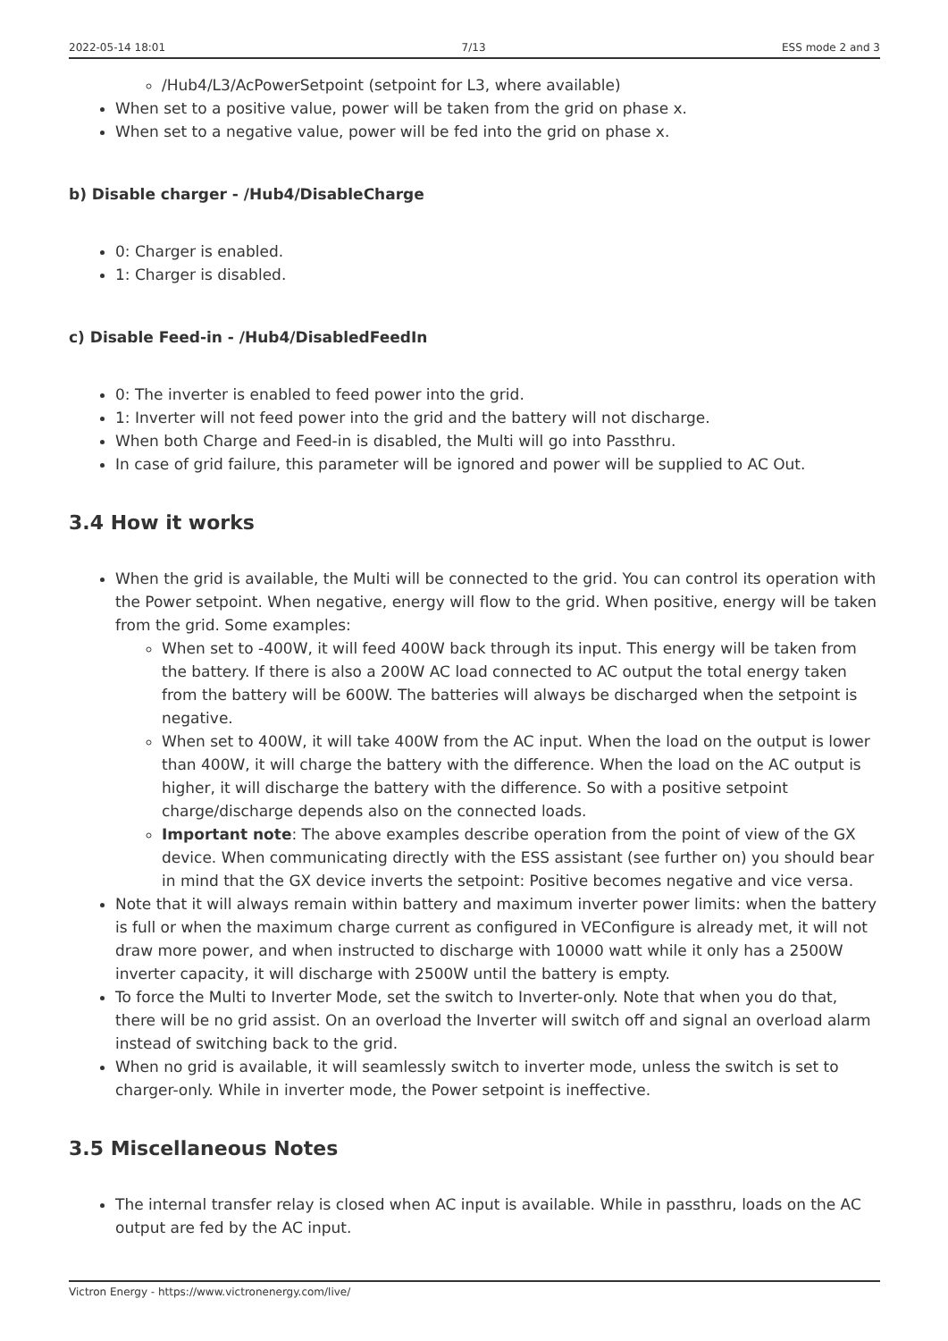2022-05-14 18:01 7/13 ESS mode 2 and 3
/Hub4/L3/AcPowerSetpoint (setpoint for L3, where available)
When set to a positive value, power will be taken from the grid on phase x.
When set to a negative value, power will be fed into the grid on phase x.
b) Disable charger - /Hub4/DisableCharge
0: Charger is enabled.
1: Charger is disabled.
c) Disable Feed-in - /Hub4/DisabledFeedIn
0: The inverter is enabled to feed power into the grid.
1: Inverter will not feed power into the grid and the battery will not discharge.
When both Charge and Feed-in is disabled, the Multi will go into Passthru.
In case of grid failure, this parameter will be ignored and power will be supplied to AC Out.
3.4 How it works
When the grid is available, the Multi will be connected to the grid. You can control its operation with the Power setpoint. When negative, energy will flow to the grid. When positive, energy will be taken from the grid. Some examples:
When set to -400W, it will feed 400W back through its input. This energy will be taken from the battery. If there is also a 200W AC load connected to AC output the total energy taken from the battery will be 600W. The batteries will always be discharged when the setpoint is negative.
When set to 400W, it will take 400W from the AC input. When the load on the output is lower than 400W, it will charge the battery with the difference. When the load on the AC output is higher, it will discharge the battery with the difference. So with a positive setpoint charge/discharge depends also on the connected loads.
Important note: The above examples describe operation from the point of view of the GX device. When communicating directly with the ESS assistant (see further on) you should bear in mind that the GX device inverts the setpoint: Positive becomes negative and vice versa.
Note that it will always remain within battery and maximum inverter power limits: when the battery is full or when the maximum charge current as configured in VEConfigure is already met, it will not draw more power, and when instructed to discharge with 10000 watt while it only has a 2500W inverter capacity, it will discharge with 2500W until the battery is empty.
To force the Multi to Inverter Mode, set the switch to Inverter-only. Note that when you do that, there will be no grid assist. On an overload the Inverter will switch off and signal an overload alarm instead of switching back to the grid.
When no grid is available, it will seamlessly switch to inverter mode, unless the switch is set to charger-only. While in inverter mode, the Power setpoint is ineffective.
3.5 Miscellaneous Notes
The internal transfer relay is closed when AC input is available. While in passthru, loads on the AC output are fed by the AC input.
Victron Energy - https://www.victronenergy.com/live/